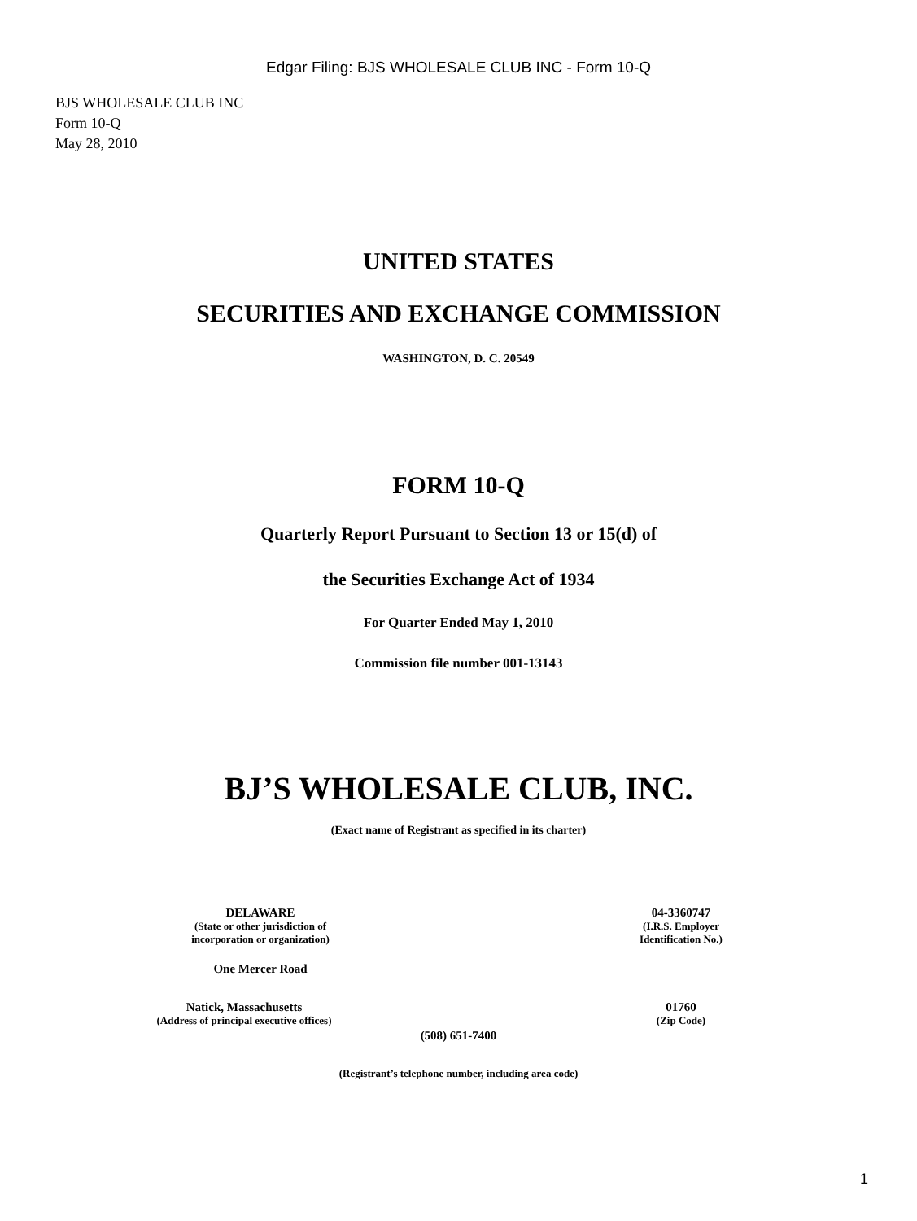Edgar Filing: BJS WHOLESALE CLUB INC - Form 10-Q
BJS WHOLESALE CLUB INC
Form 10-Q
May 28, 2010
UNITED STATES
SECURITIES AND EXCHANGE COMMISSION
WASHINGTON, D. C. 20549
FORM 10-Q
Quarterly Report Pursuant to Section 13 or 15(d) of
the Securities Exchange Act of 1934
For Quarter Ended May 1, 2010
Commission file number 001-13143
BJ’S WHOLESALE CLUB, INC.
(Exact name of Registrant as specified in its charter)
DELAWARE
(State or other jurisdiction of
incorporation or organization)
04-3360747
(I.R.S. Employer
Identification No.)
One Mercer Road
Natick, Massachusetts
(Address of principal executive offices)
01760
(Zip Code)
(508) 651-7400
(Registrant’s telephone number, including area code)
1